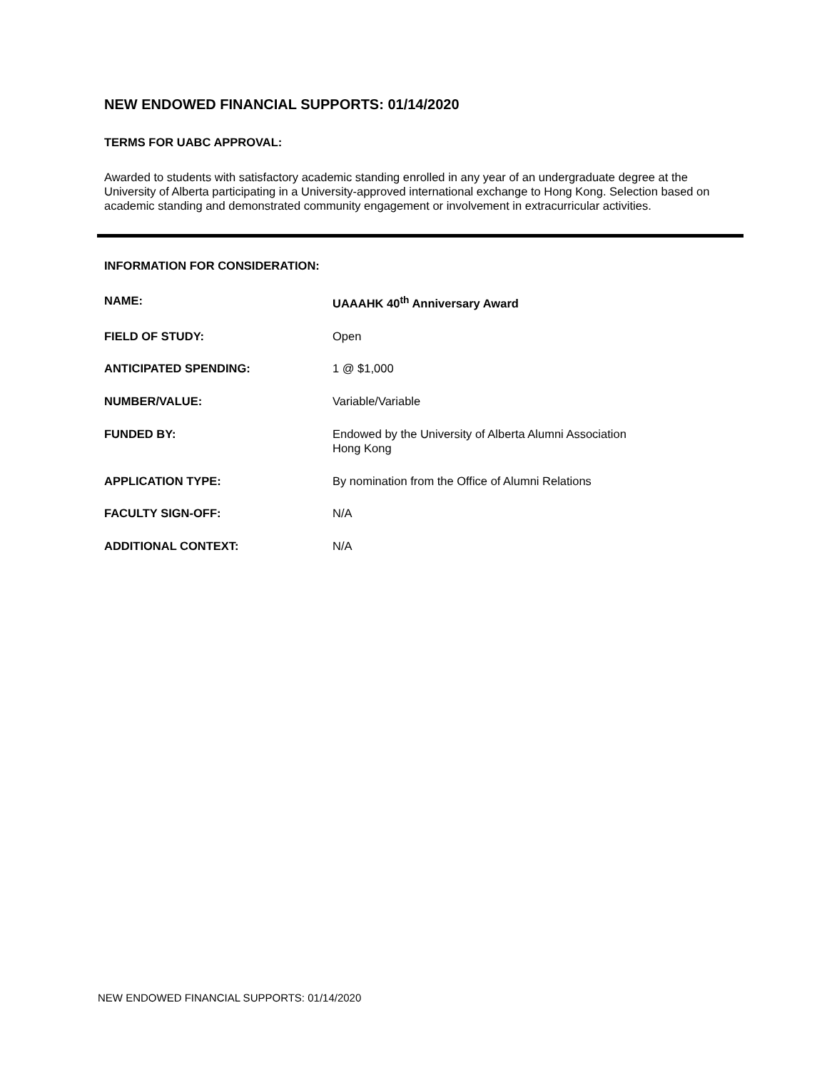NEW ENDOWED FINANCIAL SUPPORTS: 01/14/2020
TERMS FOR UABC APPROVAL:
Awarded to students with satisfactory academic standing enrolled in any year of an undergraduate degree at the University of Alberta participating in a University-approved international exchange to Hong Kong. Selection based on academic standing and demonstrated community engagement or involvement in extracurricular activities.
INFORMATION FOR CONSIDERATION:
NAME: UAAAHK 40<sup>th</sup> Anniversary Award
FIELD OF STUDY: Open
ANTICIPATED SPENDING: 1 @ $1,000
NUMBER/VALUE: Variable/Variable
FUNDED BY: Endowed by the University of Alberta Alumni Association
Hong Kong
APPLICATION TYPE: By nomination from the Office of Alumni Relations
FACULTY SIGN-OFF: N/A
ADDITIONAL CONTEXT: N/A
NEW ENDOWED FINANCIAL SUPPORTS: 01/14/2020